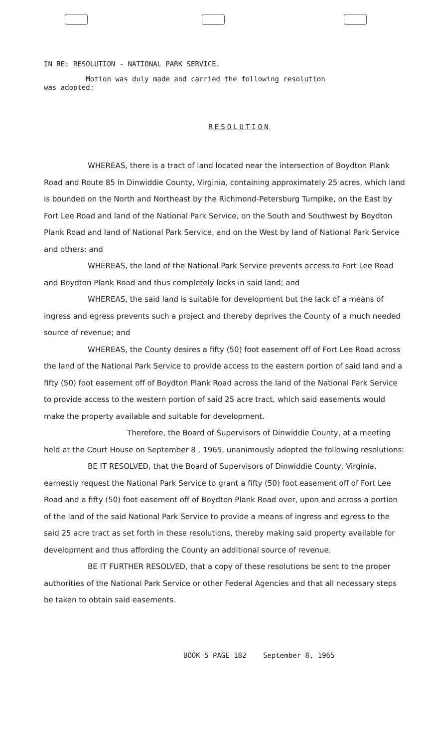IN RE: RESOLUTION - NATIONAL PARK SERVICE.
Motion was duly made and carried the following resolution
was adopted:
RESOLUTION
WHEREAS, there is a tract of land located near the intersection of Boydton Plank Road and Route 85 in Dinwiddie County, Virginia, containing approximately 25 acres, which land is bounded on the North and Northeast by the Richmond-Petersburg Turnpike, on the East by Fort Lee Road and land of the National Park Service, on the South and Southwest by Boydton Plank Road and land of National Park Service, and on the West by land of National Park Service and others: and
WHEREAS, the land of the National Park Service prevents access to Fort Lee Road and Boydton Plank Road and thus completely locks in said land; and
WHEREAS, the said land is suitable for development but the lack of a means of ingress and egress prevents such a project and thereby deprives the County of a much needed source of revenue; and
WHEREAS, the County desires a fifty (50) foot easement off of Fort Lee Road across the land of the National Park Service to provide access to the eastern portion of said land and a fifty (50) foot easement off of Boydton Plank Road across the land of the National Park Service to provide access to the western portion of said 25 acre tract, which said easements would make the property available and suitable for development.
Therefore, the Board of Supervisors of Dinwiddie County, at a meeting held at the Court House on September 8 , 1965, unanimously adopted the following resolutions:
BE IT RESOLVED, that the Board of Supervisors of Dinwiddie County, Virginia, earnestly request the National Park Service to grant a fifty (50) foot easement off of Fort Lee Road and a fifty (50) foot easement off of Boydton Plank Road over, upon and across a portion of the land of the said National Park Service to provide a means of ingress and egress to the said 25 acre tract as set forth in these resolutions, thereby making said property available for development and thus affording the County an additional source of revenue.
BE IT FURTHER RESOLVED, that a copy of these resolutions be sent to the proper authorities of the National Park Service or other Federal Agencies and that all necessary steps be taken to obtain said easements.
BOOK 5 PAGE 182 September 8, 1965